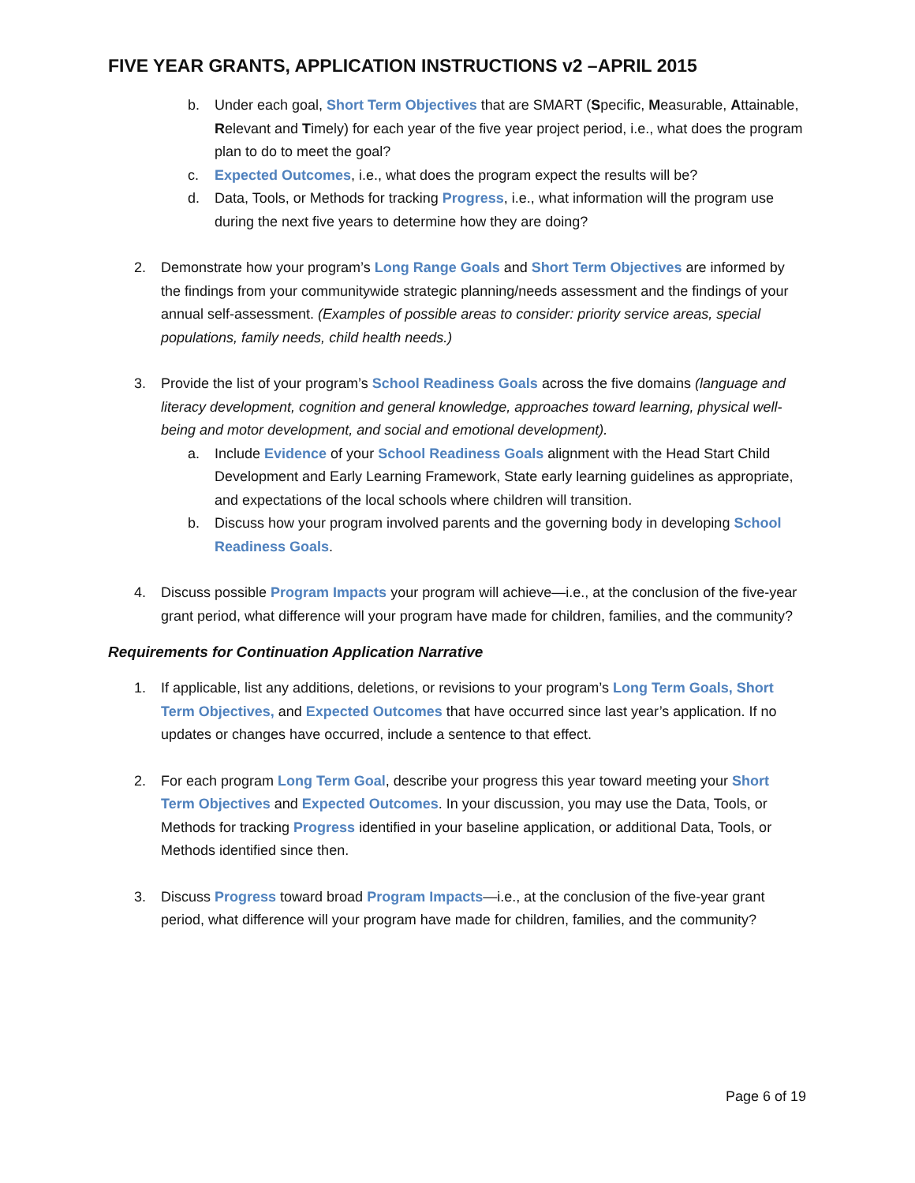FIVE YEAR GRANTS, APPLICATION INSTRUCTIONS v2 –APRIL 2015
b. Under each goal, Short Term Objectives that are SMART (Specific, Measurable, Attainable, Relevant and Timely) for each year of the five year project period, i.e., what does the program plan to do to meet the goal?
c. Expected Outcomes, i.e., what does the program expect the results will be?
d. Data, Tools, or Methods for tracking Progress, i.e., what information will the program use during the next five years to determine how they are doing?
2. Demonstrate how your program’s Long Range Goals and Short Term Objectives are informed by the findings from your communitywide strategic planning/needs assessment and the findings of your annual self-assessment. (Examples of possible areas to consider: priority service areas, special populations, family needs, child health needs.)
3. Provide the list of your program’s School Readiness Goals across the five domains (language and literacy development, cognition and general knowledge, approaches toward learning, physical well-being and motor development, and social and emotional development).
a. Include Evidence of your School Readiness Goals alignment with the Head Start Child Development and Early Learning Framework, State early learning guidelines as appropriate, and expectations of the local schools where children will transition.
b. Discuss how your program involved parents and the governing body in developing School Readiness Goals.
4. Discuss possible Program Impacts your program will achieve—i.e., at the conclusion of the five-year grant period, what difference will your program have made for children, families, and the community?
Requirements for Continuation Application Narrative
1. If applicable, list any additions, deletions, or revisions to your program’s Long Term Goals, Short Term Objectives, and Expected Outcomes that have occurred since last year’s application. If no updates or changes have occurred, include a sentence to that effect.
2. For each program Long Term Goal, describe your progress this year toward meeting your Short Term Objectives and Expected Outcomes. In your discussion, you may use the Data, Tools, or Methods for tracking Progress identified in your baseline application, or additional Data, Tools, or Methods identified since then.
3. Discuss Progress toward broad Program Impacts—i.e., at the conclusion of the five-year grant period, what difference will your program have made for children, families, and the community?
Page 6 of 19